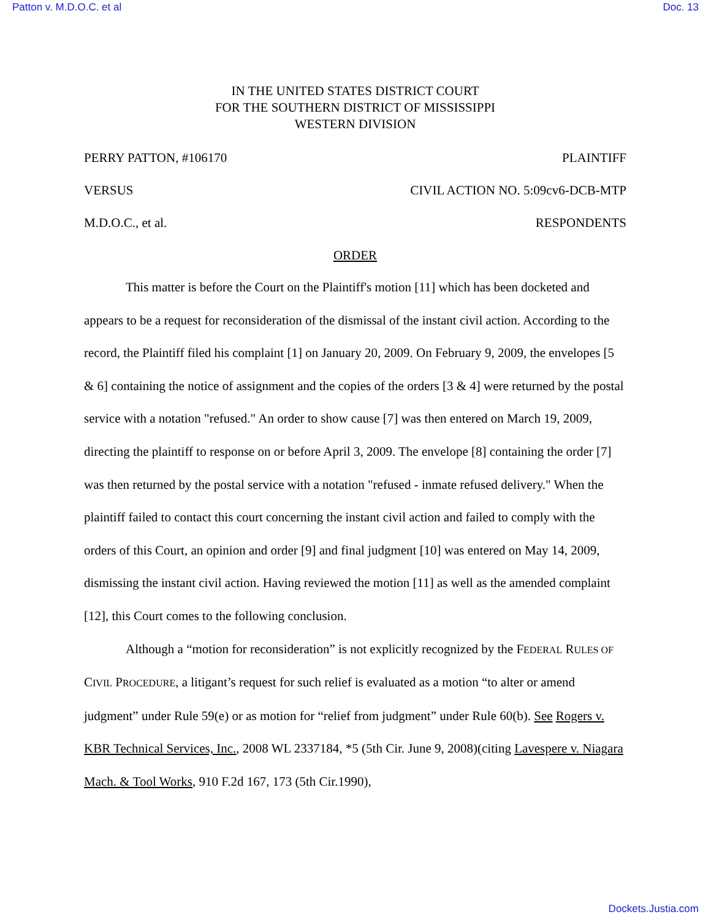Patton v. M.D.O.C. et al Doc. 13
IN THE UNITED STATES DISTRICT COURT
FOR THE SOUTHERN DISTRICT OF MISSISSIPPI
WESTERN DIVISION
PERRY PATTON, #106170 PLAINTIFF
VERSUS CIVIL ACTION NO. 5:09cv6-DCB-MTP
M.D.O.C., et al. RESPONDENTS
ORDER
This matter is before the Court on the Plaintiff's motion [11] which has been docketed and appears to be a request for reconsideration of the dismissal of the instant civil action. According to the record, the Plaintiff filed his complaint [1] on January 20, 2009. On February 9, 2009, the envelopes [5 & 6] containing the notice of assignment and the copies of the orders [3 & 4] were returned by the postal service with a notation "refused." An order to show cause [7] was then entered on March 19, 2009, directing the plaintiff to response on or before April 3, 2009. The envelope [8] containing the order [7] was then returned by the postal service with a notation "refused - inmate refused delivery." When the plaintiff failed to contact this court concerning the instant civil action and failed to comply with the orders of this Court, an opinion and order [9] and final judgment [10] was entered on May 14, 2009, dismissing the instant civil action. Having reviewed the motion [11] as well as the amended complaint [12], this Court comes to the following conclusion.
Although a “motion for reconsideration” is not explicitly recognized by the FEDERAL RULES OF CIVIL PROCEDURE, a litigant’s request for such relief is evaluated as a motion “to alter or amend judgment” under Rule 59(e) or as motion for “relief from judgment” under Rule 60(b). See Rogers v. KBR Technical Services, Inc., 2008 WL 2337184, *5 (5th Cir. June 9, 2008)(citing Lavespere v. Niagara Mach. & Tool Works, 910 F.2d 167, 173 (5th Cir.1990),
Dockets.Justia.com